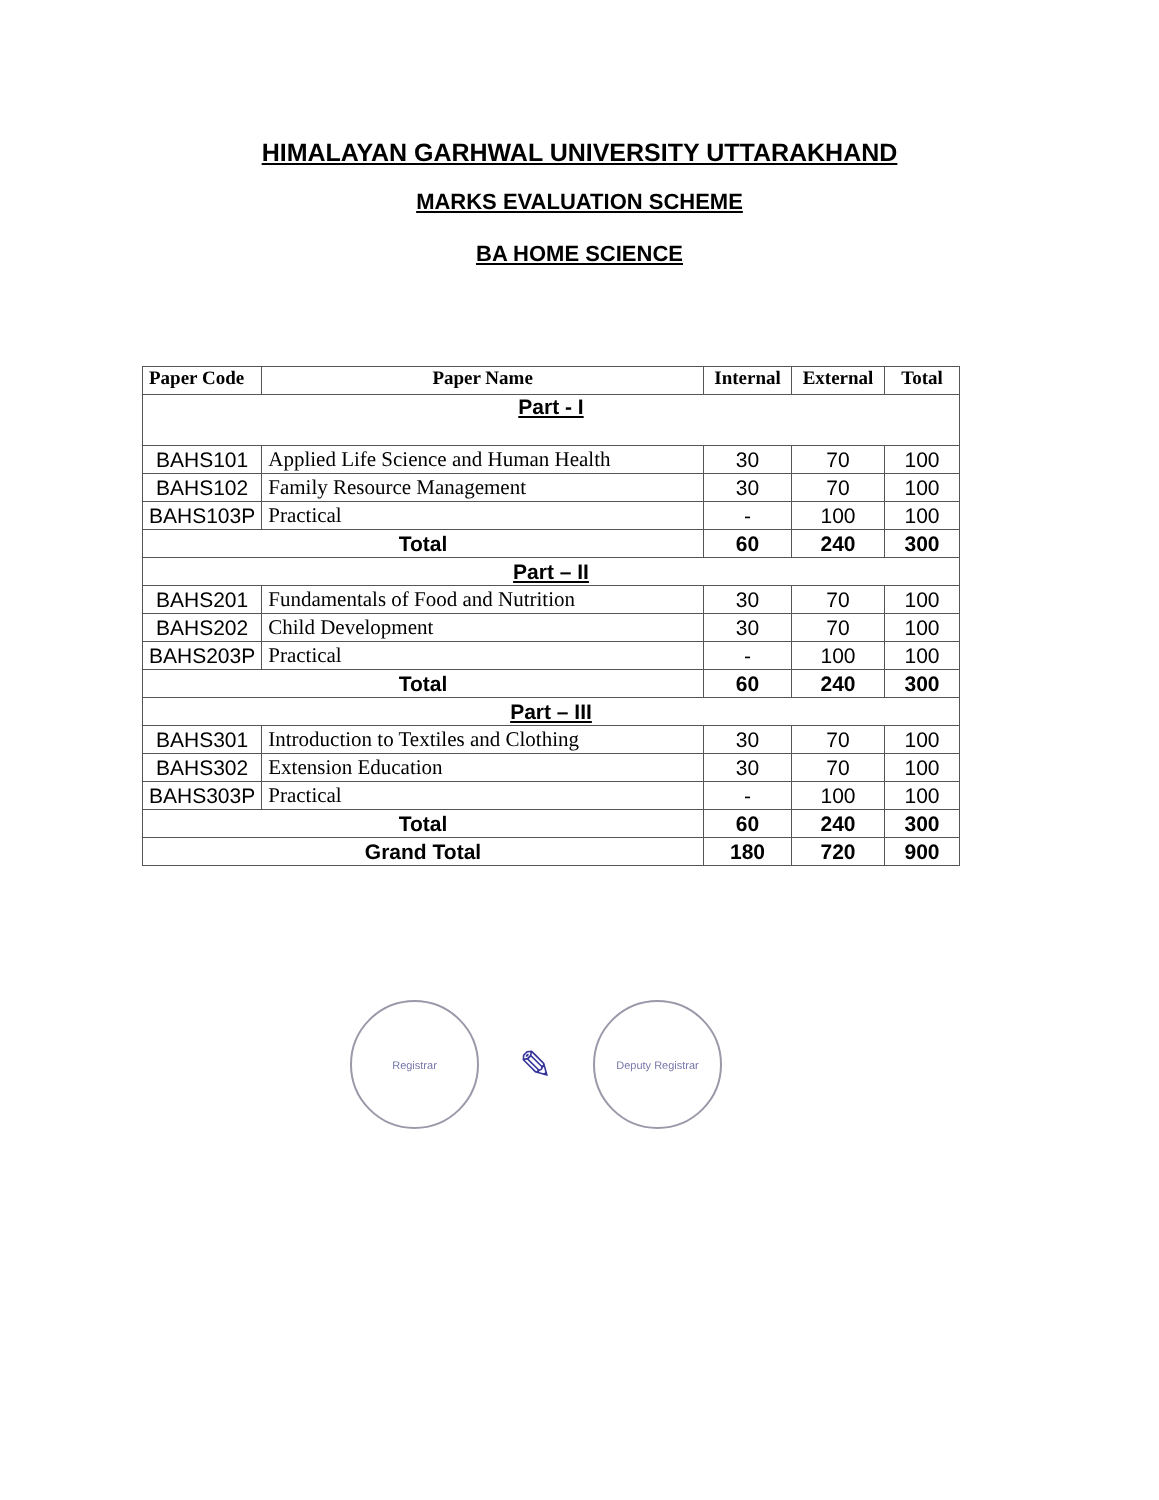HIMALAYAN GARHWAL UNIVERSITY UTTARAKHAND
MARKS EVALUATION SCHEME
BA HOME SCIENCE
| Paper Code | Paper Name | Internal | External | Total |
| --- | --- | --- | --- | --- |
| Part - I | | | | |
| BAHS101 | Applied Life Science and Human Health | 30 | 70 | 100 |
| BAHS102 | Family Resource Management | 30 | 70 | 100 |
| BAHS103P | Practical | - | 100 | 100 |
| Total | | 60 | 240 | 300 |
| Part – II | | | | |
| BAHS201 | Fundamentals of Food and Nutrition | 30 | 70 | 100 |
| BAHS202 | Child Development | 30 | 70 | 100 |
| BAHS203P | Practical | - | 100 | 100 |
| Total | | 60 | 240 | 300 |
| Part – III | | | | |
| BAHS301 | Introduction to Textiles and Clothing | 30 | 70 | 100 |
| BAHS302 | Extension Education | 30 | 70 | 100 |
| BAHS303P | Practical | - | 100 | 100 |
| Total | | 60 | 240 | 300 |
| Grand Total | | 180 | 720 | 900 |
Registrar
✎
Deputy Registrar